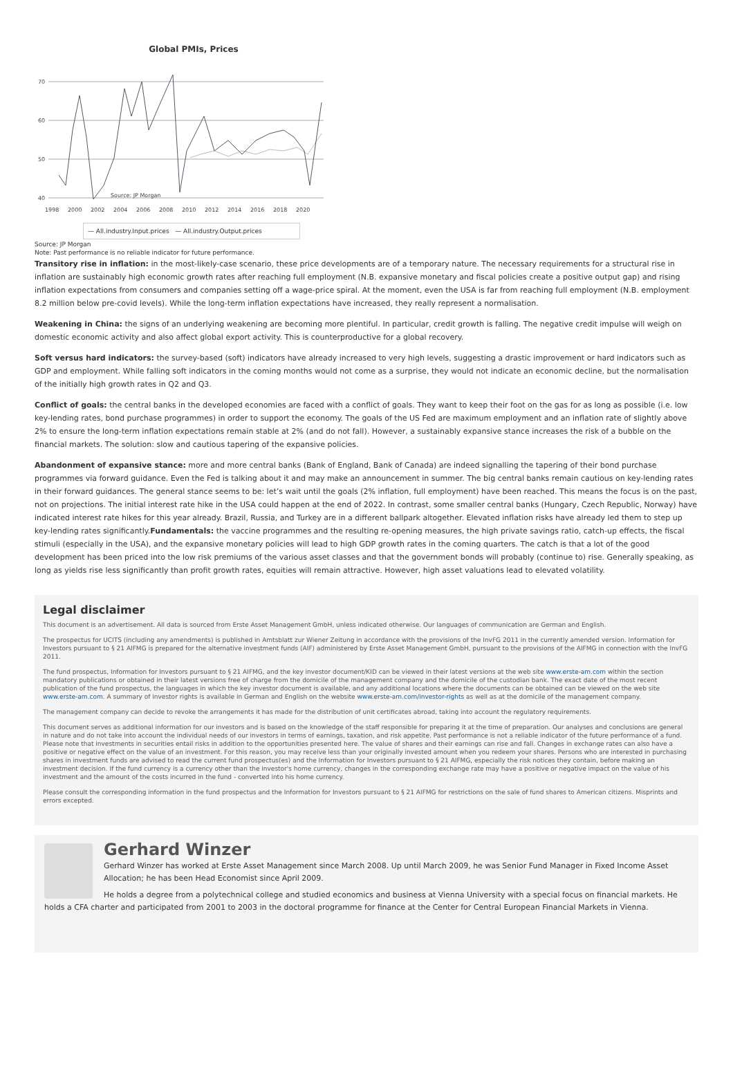Global PMIs, Prices
70
60
50
40
Source: JP Morgan
1998
2000
2002
2004
2006
2008
2010
2012
2014
2016
2018
2020
— All.industry.Input.prices — All.industry.Output.prices
Source: JP Morgan
Note: Past performance is no reliable indicator for future performance.
Transitory rise in inflation: in the most-likely-case scenario, these price developments are of a temporary nature. The necessary requirements for a structural rise in inflation are sustainably high economic growth rates after reaching full employment (N.B. expansive monetary and fiscal policies create a positive output gap) and rising inflation expectations from consumers and companies setting off a wage-price spiral. At the moment, even the USA is far from reaching full employment (N.B. employment 8.2 million below pre-covid levels). While the long-term inflation expectations have increased, they really represent a normalisation.
Weakening in China: the signs of an underlying weakening are becoming more plentiful. In particular, credit growth is falling. The negative credit impulse will weigh on domestic economic activity and also affect global export activity. This is counterproductive for a global recovery.
Soft versus hard indicators: the survey-based (soft) indicators have already increased to very high levels, suggesting a drastic improvement or hard indicators such as GDP and employment. While falling soft indicators in the coming months would not come as a surprise, they would not indicate an economic decline, but the normalisation of the initially high growth rates in Q2 and Q3.
Conflict of goals: the central banks in the developed economies are faced with a conflict of goals. They want to keep their foot on the gas for as long as possible (i.e. low key-lending rates, bond purchase programmes) in order to support the economy. The goals of the US Fed are maximum employment and an inflation rate of slightly above 2% to ensure the long-term inflation expectations remain stable at 2% (and do not fall). However, a sustainably expansive stance increases the risk of a bubble on the financial markets. The solution: slow and cautious tapering of the expansive policies.
Abandonment of expansive stance: more and more central banks (Bank of England, Bank of Canada) are indeed signalling the tapering of their bond purchase programmes via forward guidance. Even the Fed is talking about it and may make an announcement in summer. The big central banks remain cautious on key-lending rates in their forward guidances. The general stance seems to be: let’s wait until the goals (2% inflation, full employment) have been reached. This means the focus is on the past, not on projections. The initial interest rate hike in the USA could happen at the end of 2022. In contrast, some smaller central banks (Hungary, Czech Republic, Norway) have indicated interest rate hikes for this year already. Brazil, Russia, and Turkey are in a different ballpark altogether. Elevated inflation risks have already led them to step up key-lending rates significantly.Fundamentals: the vaccine programmes and the resulting re-opening measures, the high private savings ratio, catch-up effects, the fiscal stimuli (especially in the USA), and the expansive monetary policies will lead to high GDP growth rates in the coming quarters. The catch is that a lot of the good development has been priced into the low risk premiums of the various asset classes and that the government bonds will probably (continue to) rise. Generally speaking, as long as yields rise less significantly than profit growth rates, equities will remain attractive. However, high asset valuations lead to elevated volatility.
Legal disclaimer
This document is an advertisement. All data is sourced from Erste Asset Management GmbH, unless indicated otherwise. Our languages of communication are German and English.
The prospectus for UCITS (including any amendments) is published in Amtsblatt zur Wiener Zeitung in accordance with the provisions of the InvFG 2011 in the currently amended version. Information for Investors pursuant to § 21 AIFMG is prepared for the alternative investment funds (AIF) administered by Erste Asset Management GmbH, pursuant to the provisions of the AIFMG in connection with the InvFG 2011.
The fund prospectus, Information for Investors pursuant to § 21 AIFMG, and the key investor document/KID can be viewed in their latest versions at the web site www.erste-am.com within the section mandatory publications or obtained in their latest versions free of charge from the domicile of the management company and the domicile of the custodian bank. The exact date of the most recent publication of the fund prospectus, the languages in which the key investor document is available, and any additional locations where the documents can be obtained can be viewed on the web site www.erste-am.com. A summary of investor rights is available in German and English on the website www.erste-am.com/investor-rights as well as at the domicile of the management company.
The management company can decide to revoke the arrangements it has made for the distribution of unit certificates abroad, taking into account the regulatory requirements.
This document serves as additional information for our investors and is based on the knowledge of the staff responsible for preparing it at the time of preparation. Our analyses and conclusions are general in nature and do not take into account the individual needs of our investors in terms of earnings, taxation, and risk appetite. Past performance is not a reliable indicator of the future performance of a fund. Please note that investments in securities entail risks in addition to the opportunities presented here. The value of shares and their earnings can rise and fall. Changes in exchange rates can also have a positive or negative effect on the value of an investment. For this reason, you may receive less than your originally invested amount when you redeem your shares. Persons who are interested in purchasing shares in investment funds are advised to read the current fund prospectus(es) and the Information for Investors pursuant to § 21 AIFMG, especially the risk notices they contain, before making an investment decision. If the fund currency is a currency other than the investor's home currency, changes in the corresponding exchange rate may have a positive or negative impact on the value of his investment and the amount of the costs incurred in the fund - converted into his home currency.
Please consult the corresponding information in the fund prospectus and the Information for Investors pursuant to § 21 AIFMG for restrictions on the sale of fund shares to American citizens. Misprints and errors excepted.
Gerhard Winzer
Gerhard Winzer has worked at Erste Asset Management since March 2008. Up until March 2009, he was Senior Fund Manager in Fixed Income Asset Allocation; he has been Head Economist since April 2009.
He holds a degree from a polytechnical college and studied economics and business at Vienna University with a special focus on financial markets. He holds a CFA charter and participated from 2001 to 2003 in the doctoral programme for finance at the Center for Central European Financial Markets in Vienna.